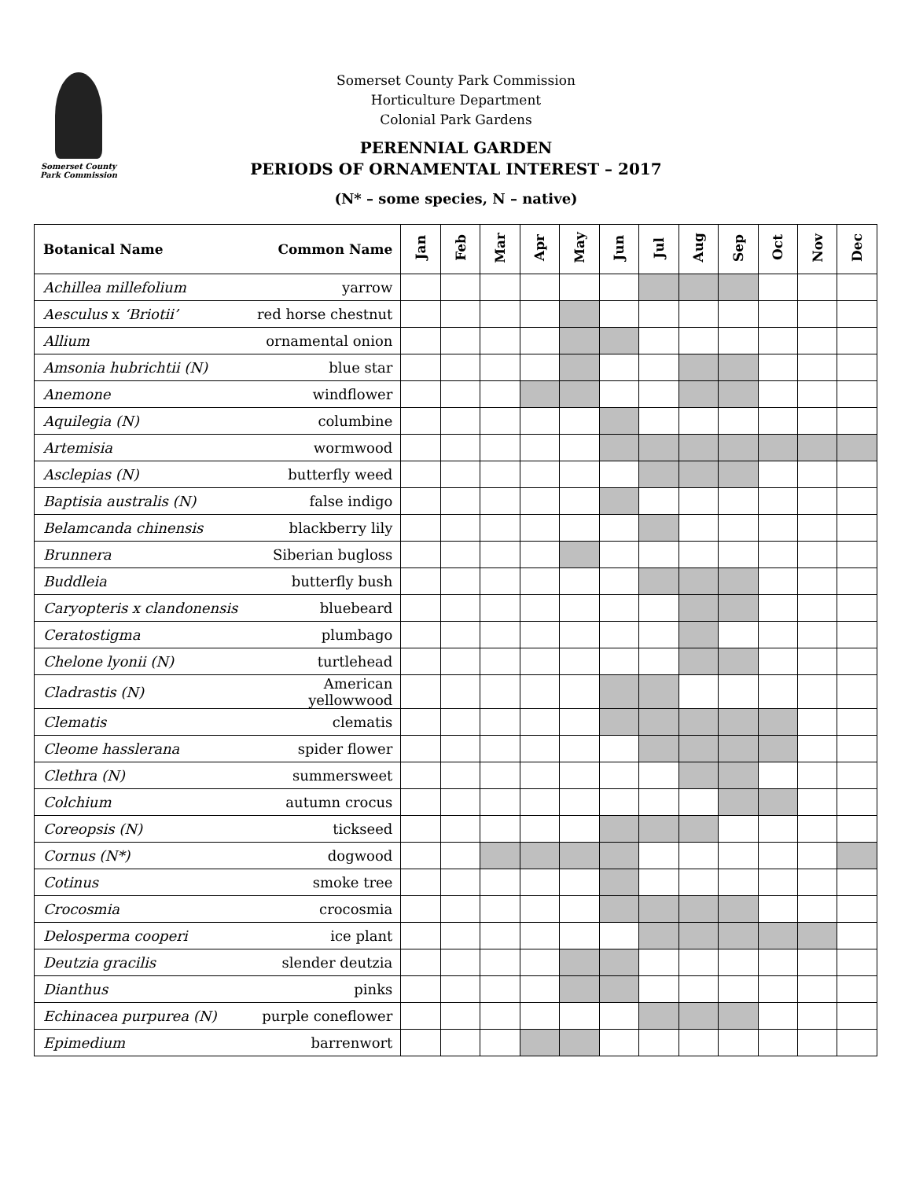Somerset County
Park Commission
Somerset County Park Commission
Horticulture Department
Colonial Park Gardens
PERENNIAL GARDEN
PERIODS OF ORNAMENTAL INTEREST – 2017
(N* – some species, N – native)
| Botanical Name | Common Name | Jan | Feb | Mar | Apr | May | Jun | Jul | Aug | Sep | Oct | Nov | Dec |
| --- | --- | --- | --- | --- | --- | --- | --- | --- | --- | --- | --- | --- | --- |
| Achillea millefolium | yarrow | | | | | | | | | | | | |
| Aesculus x ‘Briotii’ | red horse chestnut | | | | | | | | | | | | |
| Allium | ornamental onion | | | | | | | | | | | | |
| Amsonia hubrichtii (N) | blue star | | | | | | | | | | | | |
| Anemone | windflower | | | | | | | | | | | | |
| Aquilegia (N) | columbine | | | | | | | | | | | | |
| Artemisia | wormwood | | | | | | | | | | | | |
| Asclepias (N) | butterfly weed | | | | | | | | | | | | |
| Baptisia australis (N) | false indigo | | | | | | | | | | | | |
| Belamcanda chinensis | blackberry lily | | | | | | | | | | | | |
| Brunnera | Siberian bugloss | | | | | | | | | | | | |
| Buddleia | butterfly bush | | | | | | | | | | | | |
| Caryopteris x clandonensis | bluebeard | | | | | | | | | | | | |
| Ceratostigma | plumbago | | | | | | | | | | | | |
| Chelone lyonii (N) | turtlehead | | | | | | | | | | | | |
| Cladrastis (N) | American yellowwood | | | | | | | | | | | | |
| Clematis | clematis | | | | | | | | | | | | |
| Cleome hasslerana | spider flower | | | | | | | | | | | | |
| Clethra (N) | summersweet | | | | | | | | | | | | |
| Colchium | autumn crocus | | | | | | | | | | | | |
| Coreopsis (N) | tickseed | | | | | | | | | | | | |
| Cornus (N*) | dogwood | | | | | | | | | | | | |
| Cotinus | smoke tree | | | | | | | | | | | | |
| Crocosmia | crocosmia | | | | | | | | | | | | |
| Delosperma cooperi | ice plant | | | | | | | | | | | | |
| Deutzia gracilis | slender deutzia | | | | | | | | | | | | |
| Dianthus | pinks | | | | | | | | | | | | |
| Echinacea purpurea (N) | purple coneflower | | | | | | | | | | | | |
| Epimedium | barrenwort | | | | | | | | | | | | |